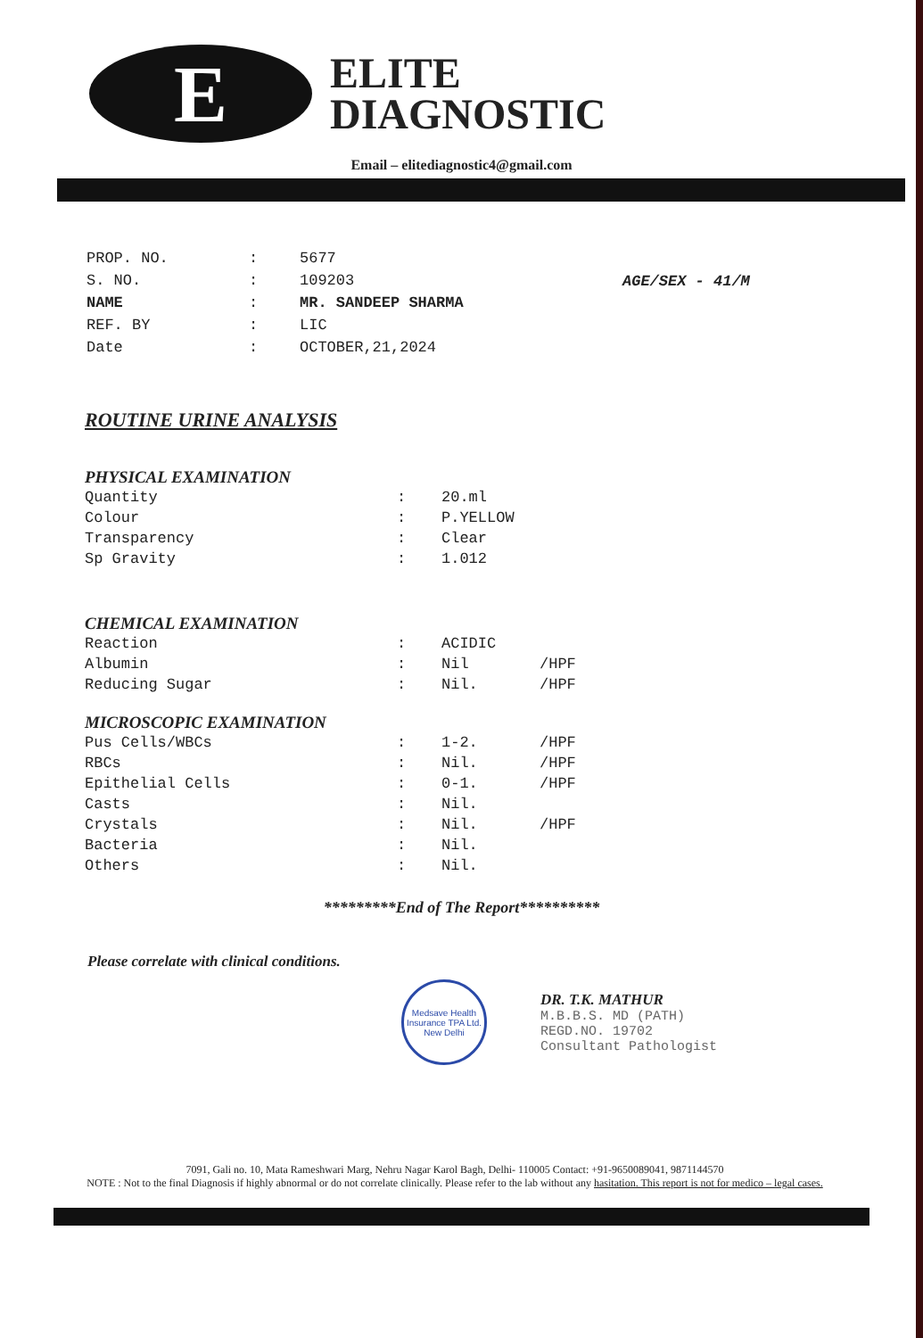E
ELITE
DIAGNOSTIC
Email – elitediagnostic4@gmail.com
| PROP. NO. | : | 5677 |
| S. NO. | : | 109203 |
| NAME | : | MR. SANDEEP SHARMA |
| REF. BY | : | LIC |
| Date | : | OCTOBER,21,2024 |
AGE/SEX - 41/M
ROUTINE URINE ANALYSIS
PHYSICAL EXAMINATION
| Quantity | : | 20.ml | |
| Colour | : | P.YELLOW | |
| Transparency | : | Clear | |
| Sp Gravity | : | 1.012 | |
CHEMICAL EXAMINATION
| Reaction | : | ACIDIC | |
| Albumin | : | Nil | /HPF |
| Reducing Sugar | : | Nil. | /HPF |
MICROSCOPIC EXAMINATION
| Pus Cells/WBCs | : | 1-2. | /HPF |
| RBCs | : | Nil. | /HPF |
| Epithelial Cells | : | 0-1. | /HPF |
| Casts | : | Nil. | |
| Crystals | : | Nil. | /HPF |
| Bacteria | : | Nil. | |
| Others | : | Nil. | |
*********End of The Report**********
Please correlate with clinical conditions.
Medsave Health Insurance TPA Ltd.
New Delhi
DR. T.K. MATHUR
M.B.B.S. MD (PATH)
REGD.NO. 19702
Consultant Pathologist
7091, Gali no. 10, Mata Rameshwari Marg, Nehru Nagar Karol Bagh, Delhi- 110005 Contact: +91-9650089041, 9871144570
NOTE : Not to the final Diagnosis if highly abnormal or do not correlate clinically. Please refer to the lab without any hasitation. This report is not for medico – legal cases.